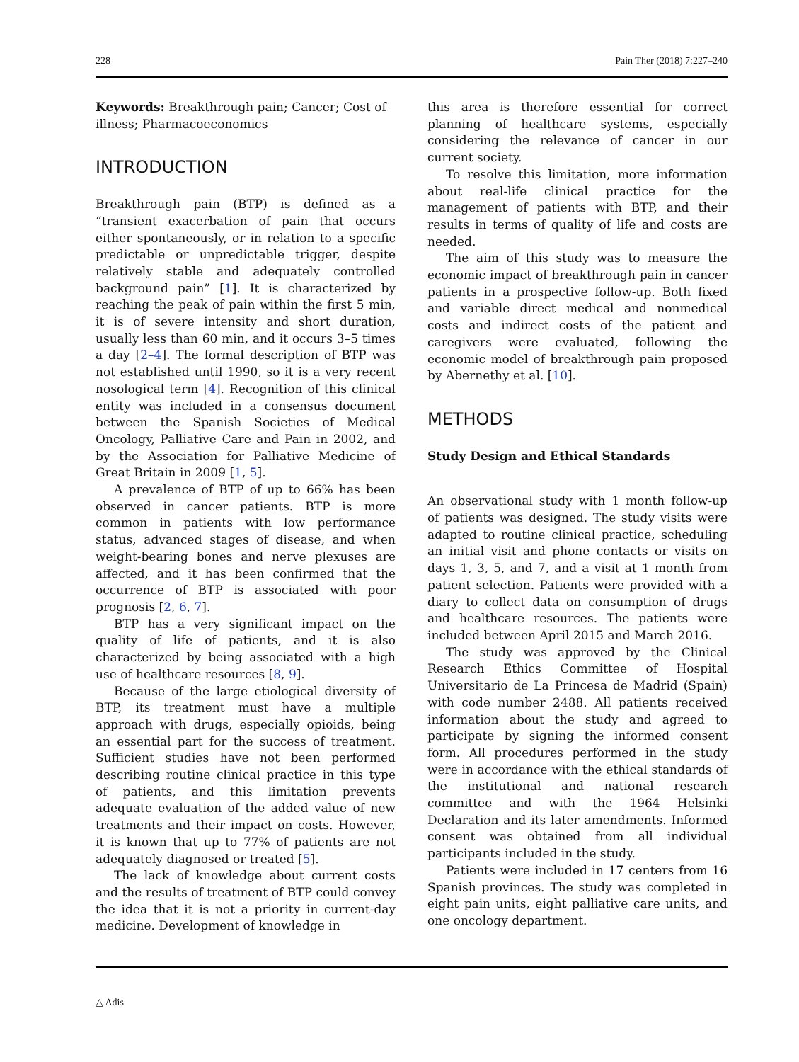228 Pain Ther (2018) 7:227–240
Keywords: Breakthrough pain; Cancer; Cost of illness; Pharmacoeconomics
INTRODUCTION
Breakthrough pain (BTP) is defined as a “transient exacerbation of pain that occurs either spontaneously, or in relation to a specific predictable or unpredictable trigger, despite relatively stable and adequately controlled background pain” [1]. It is characterized by reaching the peak of pain within the first 5 min, it is of severe intensity and short duration, usually less than 60 min, and it occurs 3–5 times a day [2–4]. The formal description of BTP was not established until 1990, so it is a very recent nosological term [4]. Recognition of this clinical entity was included in a consensus document between the Spanish Societies of Medical Oncology, Palliative Care and Pain in 2002, and by the Association for Palliative Medicine of Great Britain in 2009 [1, 5].
A prevalence of BTP of up to 66% has been observed in cancer patients. BTP is more common in patients with low performance status, advanced stages of disease, and when weight-bearing bones and nerve plexuses are affected, and it has been confirmed that the occurrence of BTP is associated with poor prognosis [2, 6, 7].
BTP has a very significant impact on the quality of life of patients, and it is also characterized by being associated with a high use of healthcare resources [8, 9].
Because of the large etiological diversity of BTP, its treatment must have a multiple approach with drugs, especially opioids, being an essential part for the success of treatment. Sufficient studies have not been performed describing routine clinical practice in this type of patients, and this limitation prevents adequate evaluation of the added value of new treatments and their impact on costs. However, it is known that up to 77% of patients are not adequately diagnosed or treated [5].
The lack of knowledge about current costs and the results of treatment of BTP could convey the idea that it is not a priority in current-day medicine. Development of knowledge in
this area is therefore essential for correct planning of healthcare systems, especially considering the relevance of cancer in our current society.
To resolve this limitation, more information about real-life clinical practice for the management of patients with BTP, and their results in terms of quality of life and costs are needed.
The aim of this study was to measure the economic impact of breakthrough pain in cancer patients in a prospective follow-up. Both fixed and variable direct medical and nonmedical costs and indirect costs of the patient and caregivers were evaluated, following the economic model of breakthrough pain proposed by Abernethy et al. [10].
METHODS
Study Design and Ethical Standards
An observational study with 1 month follow-up of patients was designed. The study visits were adapted to routine clinical practice, scheduling an initial visit and phone contacts or visits on days 1, 3, 5, and 7, and a visit at 1 month from patient selection. Patients were provided with a diary to collect data on consumption of drugs and healthcare resources. The patients were included between April 2015 and March 2016.
The study was approved by the Clinical Research Ethics Committee of Hospital Universitario de La Princesa de Madrid (Spain) with code number 2488. All patients received information about the study and agreed to participate by signing the informed consent form. All procedures performed in the study were in accordance with the ethical standards of the institutional and national research committee and with the 1964 Helsinki Declaration and its later amendments. Informed consent was obtained from all individual participants included in the study.
Patients were included in 17 centers from 16 Spanish provinces. The study was completed in eight pain units, eight palliative care units, and one oncology department.
△ Adis